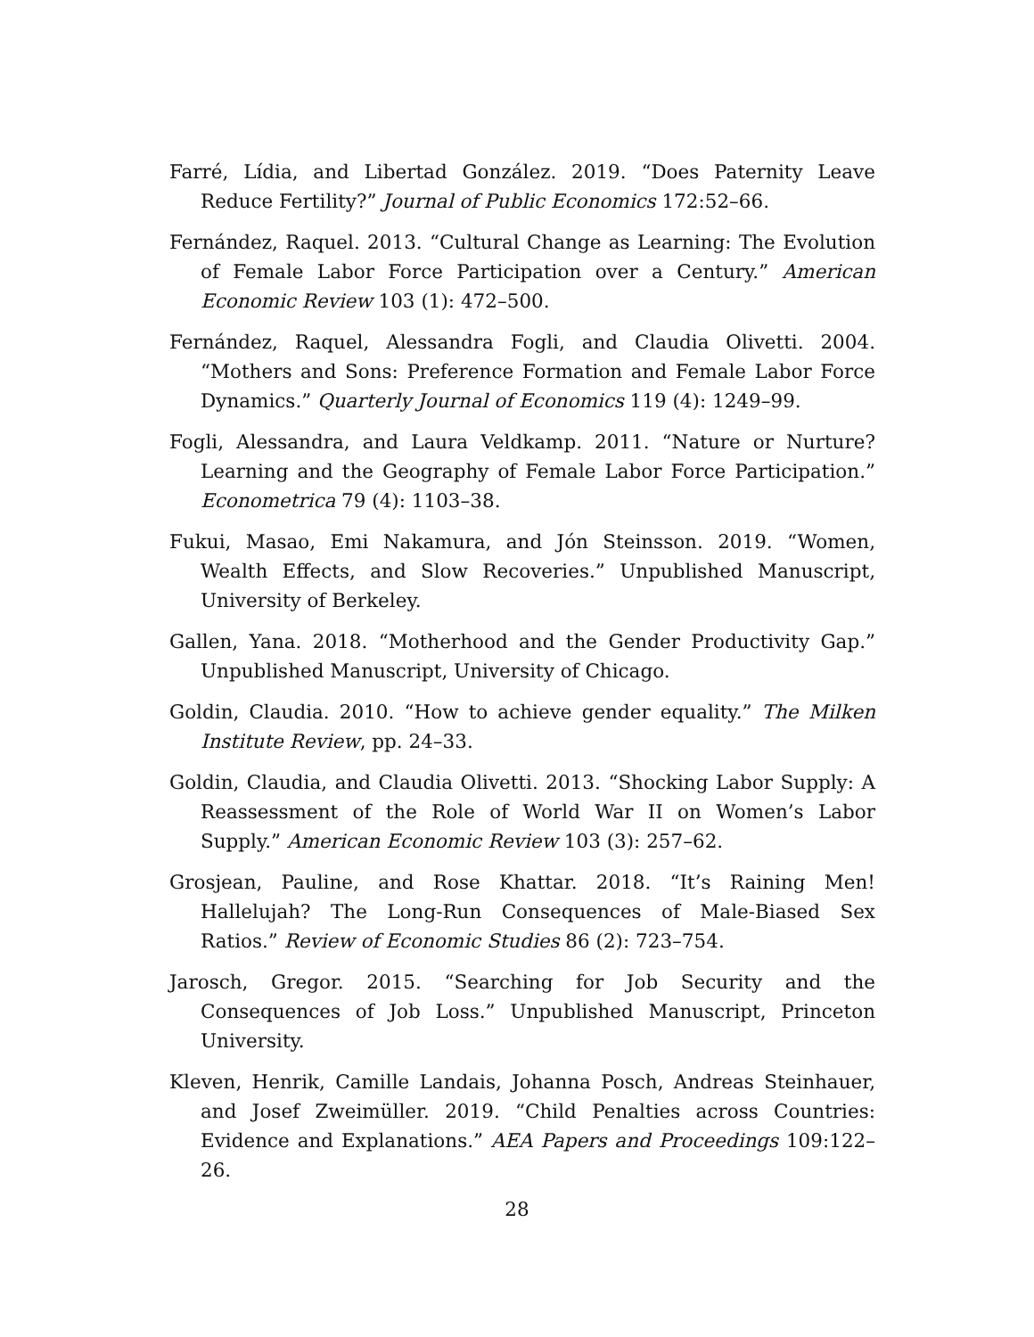Farré, Lídia, and Libertad González. 2019. “Does Paternity Leave Reduce Fertility?” Journal of Public Economics 172:52–66.
Fernández, Raquel. 2013. “Cultural Change as Learning: The Evolution of Female Labor Force Participation over a Century.” American Economic Review 103 (1): 472–500.
Fernández, Raquel, Alessandra Fogli, and Claudia Olivetti. 2004. “Mothers and Sons: Preference Formation and Female Labor Force Dynamics.” Quarterly Journal of Economics 119 (4): 1249–99.
Fogli, Alessandra, and Laura Veldkamp. 2011. “Nature or Nurture? Learning and the Geography of Female Labor Force Participation.” Econometrica 79 (4): 1103–38.
Fukui, Masao, Emi Nakamura, and Jón Steinsson. 2019. “Women, Wealth Effects, and Slow Recoveries.” Unpublished Manuscript, University of Berkeley.
Gallen, Yana. 2018. “Motherhood and the Gender Productivity Gap.” Unpublished Manuscript, University of Chicago.
Goldin, Claudia. 2010. “How to achieve gender equality.” The Milken Institute Review, pp. 24–33.
Goldin, Claudia, and Claudia Olivetti. 2013. “Shocking Labor Supply: A Reassessment of the Role of World War II on Women’s Labor Supply.” American Economic Review 103 (3): 257–62.
Grosjean, Pauline, and Rose Khattar. 2018. “It’s Raining Men! Hallelujah? The Long-Run Consequences of Male-Biased Sex Ratios.” Review of Economic Studies 86 (2): 723–754.
Jarosch, Gregor. 2015. “Searching for Job Security and the Consequences of Job Loss.” Unpublished Manuscript, Princeton University.
Kleven, Henrik, Camille Landais, Johanna Posch, Andreas Steinhauer, and Josef Zweimüller. 2019. “Child Penalties across Countries: Evidence and Explanations.” AEA Papers and Proceedings 109:122–26.
28